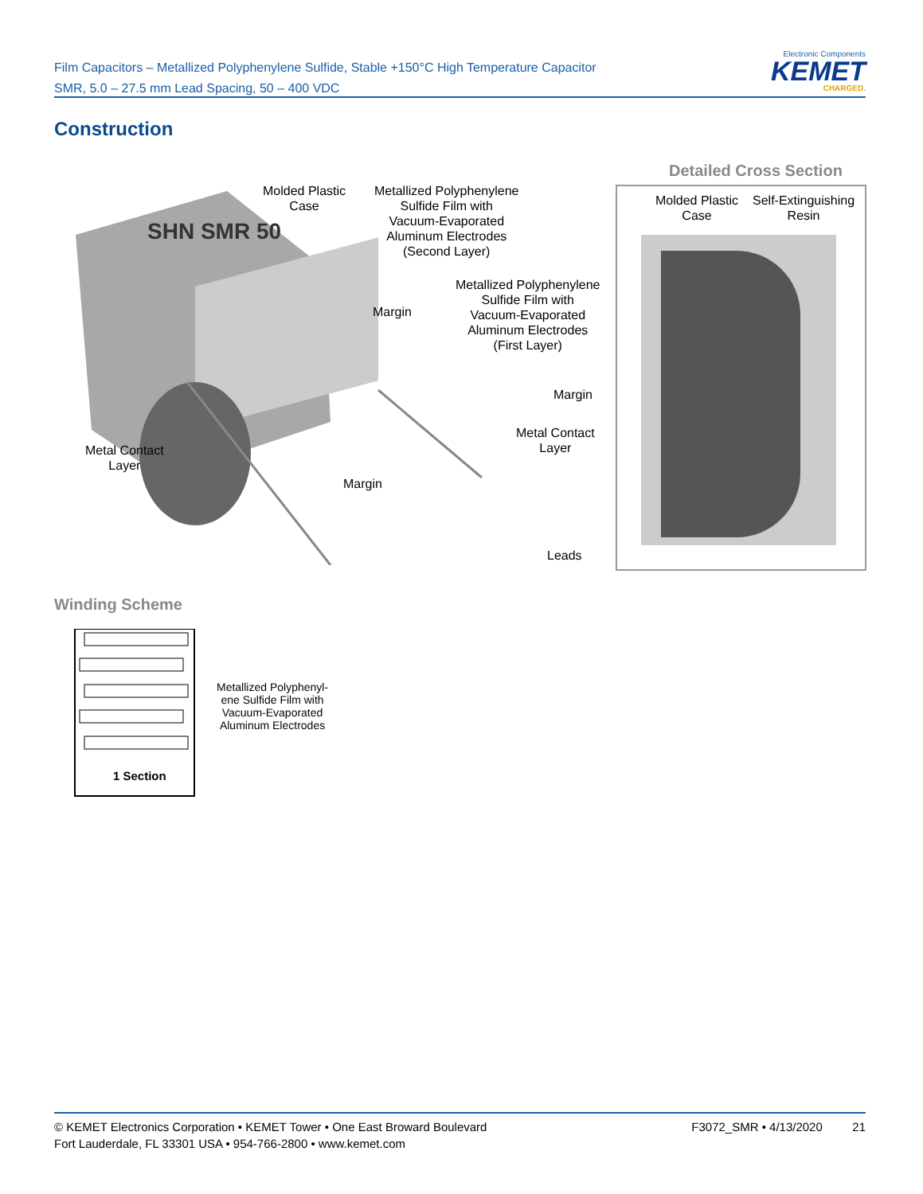Film Capacitors – Metallized Polyphenylene Sulfide, Stable +150°C High Temperature Capacitor
SMR, 5.0 – 27.5 mm Lead Spacing, 50 – 400 VDC
Electronic Components
KEMET
CHARGED.
Construction
SHN SMR 50
Molded Plastic
Case
Metallized Polyphenylene
Sulfide Film with
Vacuum-Evaporated
Aluminum Electrodes
(Second Layer)
Margin
Metallized Polyphenylene
Sulfide Film with
Vacuum-Evaporated
Aluminum Electrodes
(First Layer)
Margin
Metal Contact
Layer
Metal Contact
Layer
Margin
Leads
Detailed Cross Section
Molded Plastic
Case
Self-Extinguishing
Resin
Winding Scheme
1 Section
Metallized Polyphenyl-
ene Sulfide Film with
Vacuum-Evaporated
Aluminum Electrodes
© KEMET Electronics Corporation • KEMET Tower • One East Broward Boulevard
Fort Lauderdale, FL 33301 USA • 954-766-2800 • www.kemet.com
F3072_SMR • 4/13/2020 21